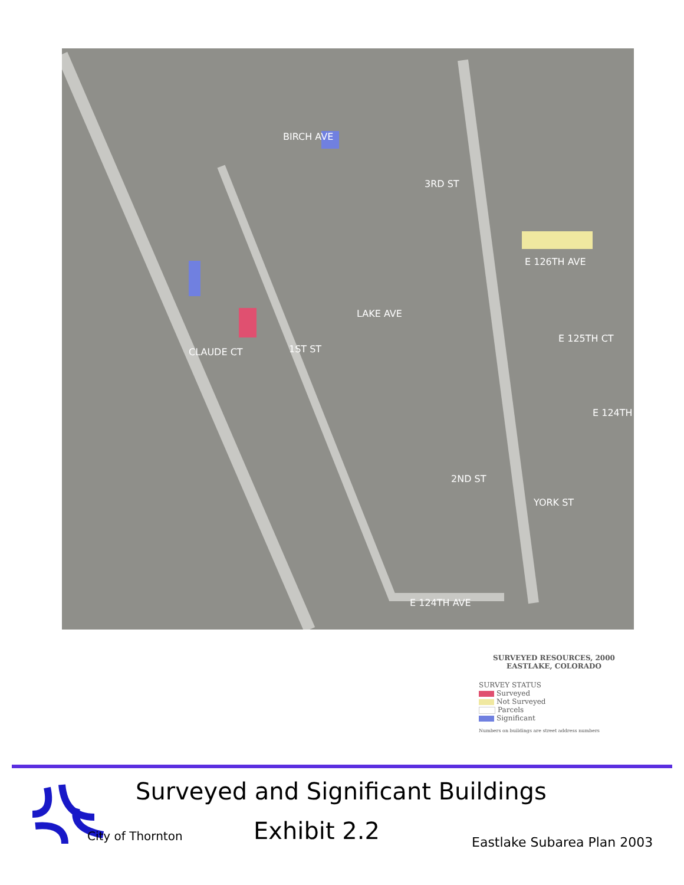BIRCH AVE
3RD ST
E 126TH AVE
LAKE AVE
E 125TH CT
CLAUDE CT 1ST ST
E 124TH
2ND ST
YORK ST
E 124TH AVE
SURVEYED RESOURCES, 2000
EASTLAKE, COLORADO
SURVEY STATUS
Surveyed
Not Surveyed
Parcels
Significant
Numbers on buildings are street address numbers
Surveyed and Significant Buildings
City of Thornton Exhibit 2.2 Eastlake Subarea Plan 2003